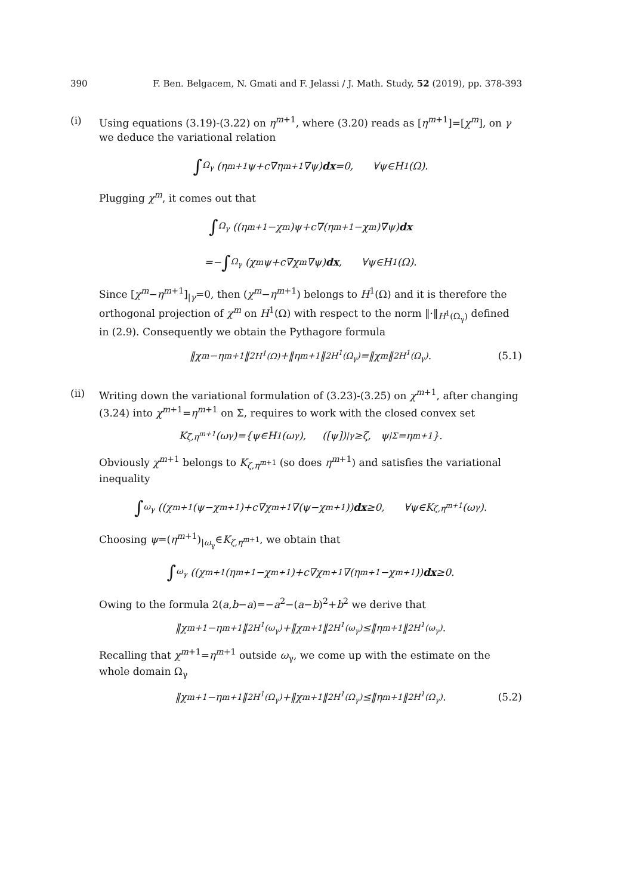390 F. Ben. Belgacem, N. Gmati and F. Jelassi / J. Math. Study, 52 (2019), pp. 378-393
(i) Using equations (3.19)-(3.22) on η<sup>m+1</sup>, where (3.20) reads as [η<sup>m+1</sup>]=[χ<sup>m</sup>], on γ we deduce the variational relation
∫<sub>Ω<sub>γ</sub></sub> (η<sup>m+1</sup>ψ+c∇η<sup>m+1</sup>∇ψ) dx =0, ∀ψ∈H<sup>1</sup>(Ω).
Plugging χ<sup>m</sup>, it comes out that
∫<sub>Ω<sub>γ</sub></sub> ((η<sup>m+1</sup>−χ<sup>m</sup>)ψ+c∇(η<sup>m+1</sup>−χ<sup>m</sup>)∇ψ) dx
=− ∫<sub>Ω<sub>γ</sub></sub> (χ<sup>m</sup>ψ+c∇χ<sup>m</sup>∇ψ) dx, ∀ψ∈H<sup>1</sup>(Ω).
Since [χ<sup>m</sup>−η<sup>m+1</sup>]<sub>|γ</sub>=0, then (χ<sup>m</sup>−η<sup>m+1</sup>) belongs to H<sup>1</sup>(Ω) and it is therefore the orthogonal projection of χ<sup>m</sup> on H<sup>1</sup>(Ω) with respect to the norm ‖·‖<sub>H<sup>1</sup>(Ω<sub>γ</sub>)</sub> defined in (2.9). Consequently we obtain the Pythagore formula
‖χ<sup>m</sup>−η<sup>m+1</sup>‖<sup>2</sup><sub>H<sup>1</sup>(Ω)</sub>+‖η<sup>m+1</sup>‖<sup>2</sup><sub>H<sup>1</sup>(Ω<sub>γ</sub>)</sub>=‖χ<sup>m</sup>‖<sup>2</sup><sub>H<sup>1</sup>(Ω<sub>γ</sub>)</sub>. (5.1)
(ii) Writing down the variational formulation of (3.23)-(3.25) on χ<sup>m+1</sup>, after changing (3.24) into χ<sup>m+1</sup>=η<sup>m+1</sup> on Σ, requires to work with the closed convex set
K<sub>ζ,η<sup>m+1</sup></sub>(ω<sub>γ</sub>)={ψ∈H<sup>1</sup>(ω<sub>γ</sub>), ([ψ])<sub>|γ</sub>≥ζ, ψ<sub>|Σ</sub>=η<sup>m+1</sup>}.
Obviously χ<sup>m+1</sup> belongs to K<sub>ζ,η<sup>m+1</sup></sub> (so does η<sup>m+1</sup>) and satisfies the variational inequality
∫<sub>ω<sub>γ</sub></sub> ((χ<sup>m+1</sup>(ψ−χ<sup>m+1</sup>)+c∇χ<sub>m+1</sub>∇(ψ−χ<sub>m+1</sub>)) dx ≥0, ∀ψ∈K<sub>ζ,η<sup>m+1</sup></sub>(ω<sub>γ</sub>).
Choosing ψ=(η<sup>m+1</sup>)<sub>|ω<sub>γ</sub></sub>∈K<sub>ζ,η<sup>m+1</sup></sub>, we obtain that
∫<sub>ω<sub>γ</sub></sub> ((χ<sup>m+1</sup>(η<sup>m+1</sup>−χ<sup>m+1</sup>)+c∇χ<sub>m+1</sub>∇(η<sup>m+1</sup>−χ<sub>m+1</sub>)) dx ≥0.
Owing to the formula 2(a,b−a)=−a<sup>2</sup>−(a−b)<sup>2</sup>+b<sup>2</sup> we derive that
‖χ<sup>m+1</sup>−η<sup>m+1</sup>‖<sup>2</sup><sub>H<sup>1</sup>(ω<sub>γ</sub>)</sub>+‖χ<sup>m+1</sup>‖<sup>2</sup><sub>H<sup>1</sup>(ω<sub>γ</sub>)</sub>≤‖η<sup>m+1</sup>‖<sup>2</sup><sub>H<sup>1</sup>(ω<sub>γ</sub>)</sub>.
Recalling that χ<sup>m+1</sup>=η<sup>m+1</sup> outside ω<sub>γ</sub>, we come up with the estimate on the whole domain Ω<sub>γ</sub>
‖χ<sup>m+1</sup>−η<sup>m+1</sup>‖<sup>2</sup><sub>H<sup>1</sup>(Ω<sub>γ</sub>)</sub>+‖χ<sup>m+1</sup>‖<sup>2</sup><sub>H<sup>1</sup>(Ω<sub>γ</sub>)</sub>≤‖η<sup>m+1</sup>‖<sup>2</sup><sub>H<sup>1</sup>(Ω<sub>γ</sub>)</sub>. (5.2)